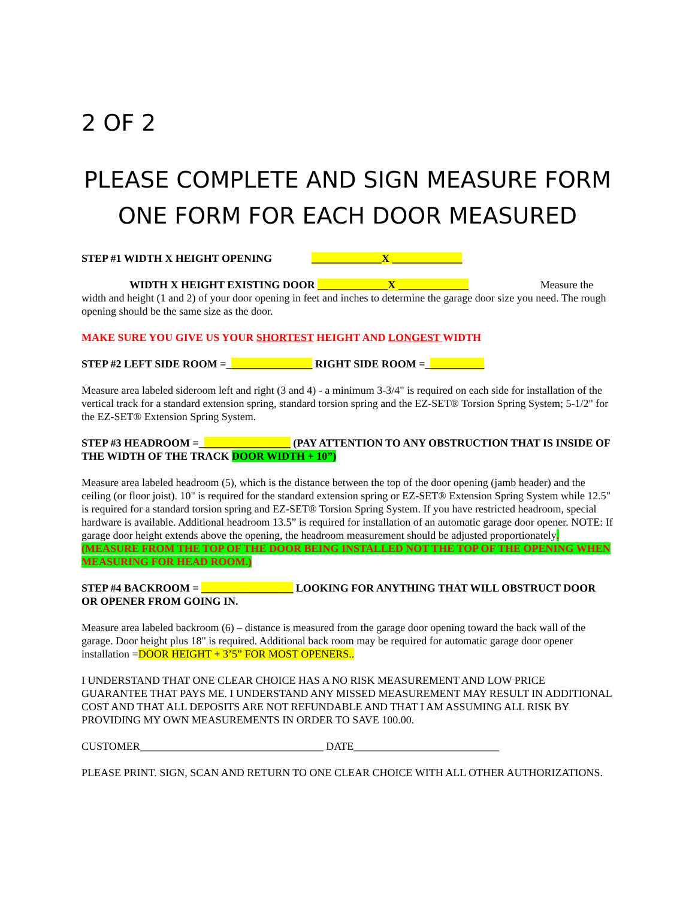2 OF 2
PLEASE COMPLETE AND SIGN MEASURE FORM
ONE FORM FOR EACH DOOR MEASURED
STEP #1 WIDTH X HEIGHT OPENING _____________X _____________
WIDTH X HEIGHT EXISTING DOOR _____________X _____________ Measure the width and height (1 and 2) of your door opening in feet and inches to determine the garage door size you need. The rough opening should be the same size as the door.
MAKE SURE YOU GIVE US YOUR SHORTEST HEIGHT AND LONGEST WIDTH
STEP #2 LEFT SIDE ROOM =________________ RIGHT SIDE ROOM =___________
Measure area labeled sideroom left and right (3 and 4) - a minimum 3-3/4" is required on each side for installation of the vertical track for a standard extension spring, standard torsion spring and the EZ-SET® Torsion Spring System; 5-1/2" for the EZ-SET® Extension Spring System.
STEP #3 HEADROOM =_________________ (PAY ATTENTION TO ANY OBSTRUCTION THAT IS INSIDE OF THE WIDTH OF THE TRACK DOOR WIDTH + 10”)
Measure area labeled headroom (5), which is the distance between the top of the door opening (jamb header) and the ceiling (or floor joist). 10" is required for the standard extension spring or EZ-SET® Extension Spring System while 12.5" is required for a standard torsion spring and EZ-SET® Torsion Spring System. If you have restricted headroom, special hardware is available. Additional headroom 13.5” is required for installation of an automatic garage door opener. NOTE: If garage door height extends above the opening, the headroom measurement should be adjusted proportionately.(MEASURE FROM THE TOP OF THE DOOR BEING INSTALLED NOT THE TOP OF THE OPENING WHEN MEASURING FOR HEAD ROOM.)
STEP #4 BACKROOM = _________________ LOOKING FOR ANYTHING THAT WILL OBSTRUCT DOOR OR OPENER FROM GOING IN.
Measure area labeled backroom (6) – distance is measured from the garage door opening toward the back wall of the garage. Door height plus 18" is required. Additional back room may be required for automatic garage door opener installation =DOOR HEIGHT + 3’5” FOR MOST OPENERS..
I UNDERSTAND THAT ONE CLEAR CHOICE HAS A NO RISK MEASUREMENT AND LOW PRICE GUARANTEE THAT PAYS ME. I UNDERSTAND ANY MISSED MEASUREMENT MAY RESULT IN ADDITIONAL COST AND THAT ALL DEPOSITS ARE NOT REFUNDABLE AND THAT I AM ASSUMING ALL RISK BY PROVIDING MY OWN MEASUREMENTS IN ORDER TO SAVE 100.00.
CUSTOMER__________________________________ DATE___________________________
PLEASE PRINT. SIGN, SCAN AND RETURN TO ONE CLEAR CHOICE WITH ALL OTHER AUTHORIZATIONS.